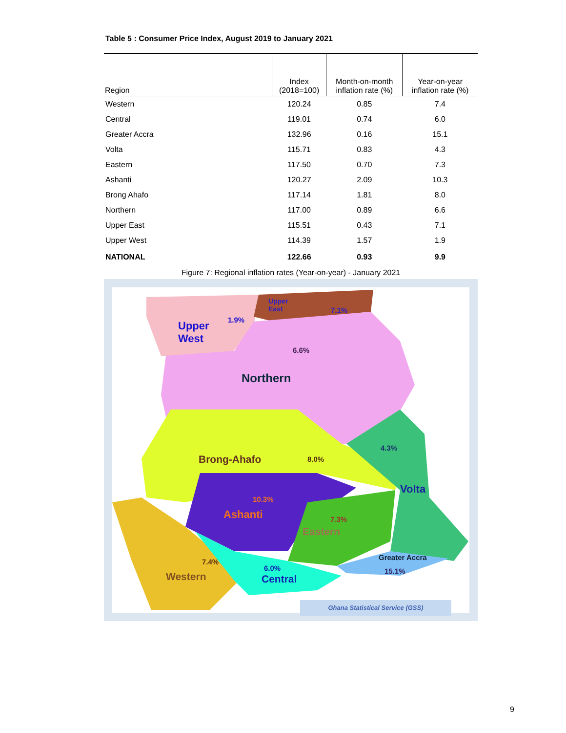Table 5 : Consumer Price Index, August 2019 to January 2021
| Region | Index (2018=100) | Month-on-month inflation rate (%) | Year-on-year inflation rate (%) |
| --- | --- | --- | --- |
| Western | 120.24 | 0.85 | 7.4 |
| Central | 119.01 | 0.74 | 6.0 |
| Greater Accra | 132.96 | 0.16 | 15.1 |
| Volta | 115.71 | 0.83 | 4.3 |
| Eastern | 117.50 | 0.70 | 7.3 |
| Ashanti | 120.27 | 2.09 | 10.3 |
| Brong Ahafo | 117.14 | 1.81 | 8.0 |
| Northern | 117.00 | 0.89 | 6.6 |
| Upper East | 115.51 | 0.43 | 7.1 |
| Upper West | 114.39 | 1.57 | 1.9 |
| NATIONAL | 122.66 | 0.93 | 9.9 |
Figure 7: Regional inflation rates (Year-on-year) - January 2021
Upper
East 7.1%
1.9% Upper
West
6.6%
Northern
4.3%
Brong-Ahafo 8.0%
Volta
10.3%
Ashanti 7.3%
Eastern
Greater Accra
7.4%
6.0% 15.1% Western Central
Ghana Statistical Service (GSS)
9